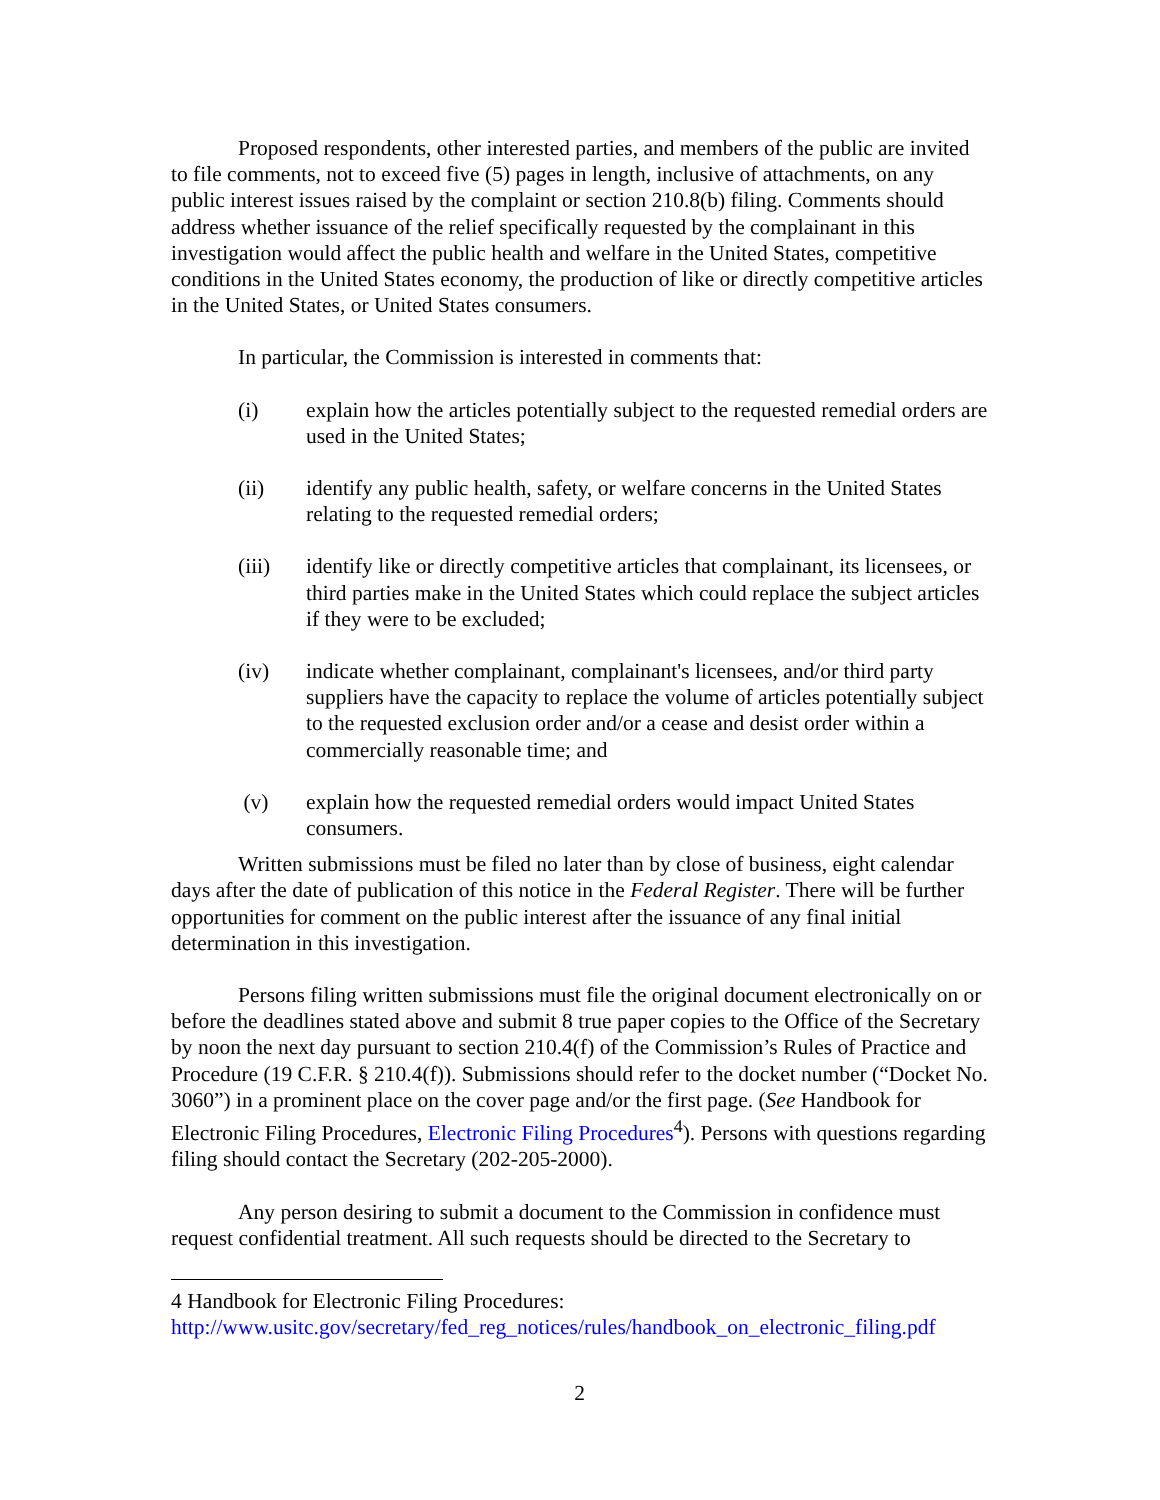Proposed respondents, other interested parties, and members of the public are invited to file comments, not to exceed five (5) pages in length, inclusive of attachments, on any public interest issues raised by the complaint or section 210.8(b) filing. Comments should address whether issuance of the relief specifically requested by the complainant in this investigation would affect the public health and welfare in the United States, competitive conditions in the United States economy, the production of like or directly competitive articles in the United States, or United States consumers.
In particular, the Commission is interested in comments that:
(i) explain how the articles potentially subject to the requested remedial orders are used in the United States;
(ii) identify any public health, safety, or welfare concerns in the United States relating to the requested remedial orders;
(iii) identify like or directly competitive articles that complainant, its licensees, or third parties make in the United States which could replace the subject articles if they were to be excluded;
(iv) indicate whether complainant, complainant's licensees, and/or third party suppliers have the capacity to replace the volume of articles potentially subject to the requested exclusion order and/or a cease and desist order within a commercially reasonable time; and
(v) explain how the requested remedial orders would impact United States consumers.
Written submissions must be filed no later than by close of business, eight calendar days after the date of publication of this notice in the Federal Register. There will be further opportunities for comment on the public interest after the issuance of any final initial determination in this investigation.
Persons filing written submissions must file the original document electronically on or before the deadlines stated above and submit 8 true paper copies to the Office of the Secretary by noon the next day pursuant to section 210.4(f) of the Commission’s Rules of Practice and Procedure (19 C.F.R. § 210.4(f)). Submissions should refer to the docket number (“Docket No. 3060”) in a prominent place on the cover page and/or the first page. (See Handbook for Electronic Filing Procedures, Electronic Filing Procedures<sup>4</sup>). Persons with questions regarding filing should contact the Secretary (202-205-2000).
Any person desiring to submit a document to the Commission in confidence must request confidential treatment. All such requests should be directed to the Secretary to
4 Handbook for Electronic Filing Procedures:
http://www.usitc.gov/secretary/fed_reg_notices/rules/handbook_on_electronic_filing.pdf
2